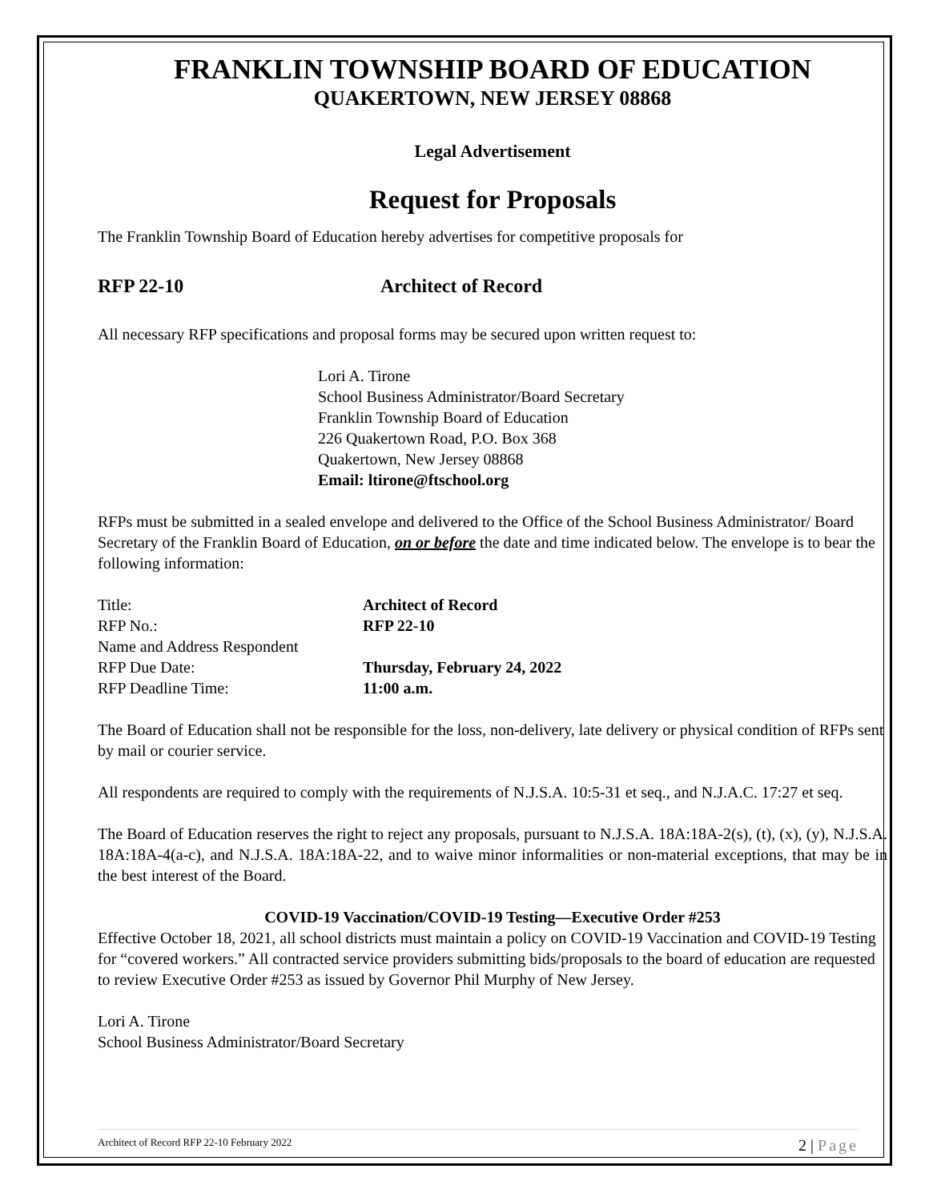FRANKLIN TOWNSHIP BOARD OF EDUCATION
QUAKERTOWN, NEW JERSEY 08868
Legal Advertisement
Request for Proposals
The Franklin Township Board of Education hereby advertises for competitive proposals for
RFP 22-10 Architect of Record
All necessary RFP specifications and proposal forms may be secured upon written request to:
Lori A. Tirone
School Business Administrator/Board Secretary
Franklin Township Board of Education
226 Quakertown Road, P.O. Box 368
Quakertown, New Jersey 08868
Email: ltirone@ftschool.org
RFPs must be submitted in a sealed envelope and delivered to the Office of the School Business Administrator/ Board Secretary of the Franklin Board of Education, on or before the date and time indicated below. The envelope is to bear the following information:
| Title: | Architect of Record |
| RFP No.: | RFP 22-10 |
| Name and Address Respondent | |
| RFP Due Date: | Thursday, February 24, 2022 |
| RFP Deadline Time: | 11:00 a.m. |
The Board of Education shall not be responsible for the loss, non-delivery, late delivery or physical condition of RFPs sent by mail or courier service.
All respondents are required to comply with the requirements of N.J.S.A. 10:5-31 et seq., and N.J.A.C. 17:27 et seq.
The Board of Education reserves the right to reject any proposals, pursuant to N.J.S.A. 18A:18A-2(s), (t), (x), (y), N.J.S.A. 18A:18A-4(a-c), and N.J.S.A. 18A:18A-22, and to waive minor informalities or non-material exceptions, that may be in the best interest of the Board.
COVID-19 Vaccination/COVID-19 Testing—Executive Order #253
Effective October 18, 2021, all school districts must maintain a policy on COVID-19 Vaccination and COVID-19 Testing for “covered workers.” All contracted service providers submitting bids/proposals to the board of education are requested to review Executive Order #253 as issued by Governor Phil Murphy of New Jersey.
Lori A. Tirone
School Business Administrator/Board Secretary
Architect of Record RFP 22-10 February 2022 2 | Page